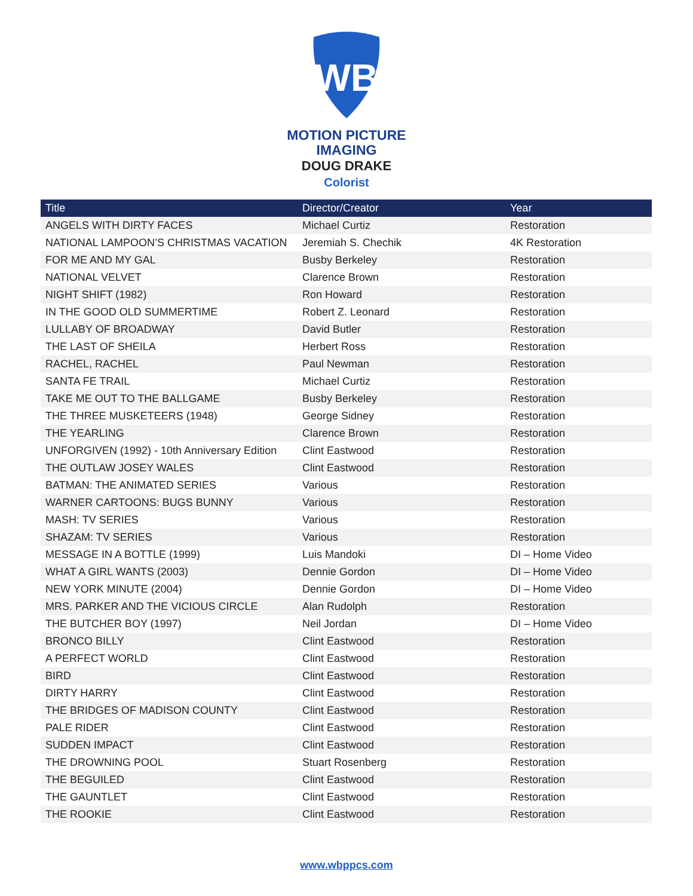WB
MOTION PICTURE
IMAGING
DOUG DRAKE
Colorist
| Title | Director/Creator | Year |
| --- | --- | --- |
| ANGELS WITH DIRTY FACES | Michael Curtiz | Restoration |
| NATIONAL LAMPOON’S CHRISTMAS VACATION | Jeremiah S. Chechik | 4K Restoration |
| FOR ME AND MY GAL | Busby Berkeley | Restoration |
| NATIONAL VELVET | Clarence Brown | Restoration |
| NIGHT SHIFT (1982) | Ron Howard | Restoration |
| IN THE GOOD OLD SUMMERTIME | Robert Z. Leonard | Restoration |
| LULLABY OF BROADWAY | David Butler | Restoration |
| THE LAST OF SHEILA | Herbert Ross | Restoration |
| RACHEL, RACHEL | Paul Newman | Restoration |
| SANTA FE TRAIL | Michael Curtiz | Restoration |
| TAKE ME OUT TO THE BALLGAME | Busby Berkeley | Restoration |
| THE THREE MUSKETEERS (1948) | George Sidney | Restoration |
| THE YEARLING | Clarence Brown | Restoration |
| UNFORGIVEN (1992) - 10th Anniversary Edition | Clint Eastwood | Restoration |
| THE OUTLAW JOSEY WALES | Clint Eastwood | Restoration |
| BATMAN: THE ANIMATED SERIES | Various | Restoration |
| WARNER CARTOONS: BUGS BUNNY | Various | Restoration |
| MASH: TV SERIES | Various | Restoration |
| SHAZAM: TV SERIES | Various | Restoration |
| MESSAGE IN A BOTTLE (1999) | Luis Mandoki | DI – Home Video |
| WHAT A GIRL WANTS (2003) | Dennie Gordon | DI – Home Video |
| NEW YORK MINUTE (2004) | Dennie Gordon | DI – Home Video |
| MRS. PARKER AND THE VICIOUS CIRCLE | Alan Rudolph | Restoration |
| THE BUTCHER BOY (1997) | Neil Jordan | DI – Home Video |
| BRONCO BILLY | Clint Eastwood | Restoration |
| A PERFECT WORLD | Clint Eastwood | Restoration |
| BIRD | Clint Eastwood | Restoration |
| DIRTY HARRY | Clint Eastwood | Restoration |
| THE BRIDGES OF MADISON COUNTY | Clint Eastwood | Restoration |
| PALE RIDER | Clint Eastwood | Restoration |
| SUDDEN IMPACT | Clint Eastwood | Restoration |
| THE DROWNING POOL | Stuart Rosenberg | Restoration |
| THE BEGUILED | Clint Eastwood | Restoration |
| THE GAUNTLET | Clint Eastwood | Restoration |
| THE ROOKIE | Clint Eastwood | Restoration |
www.wbppcs.com